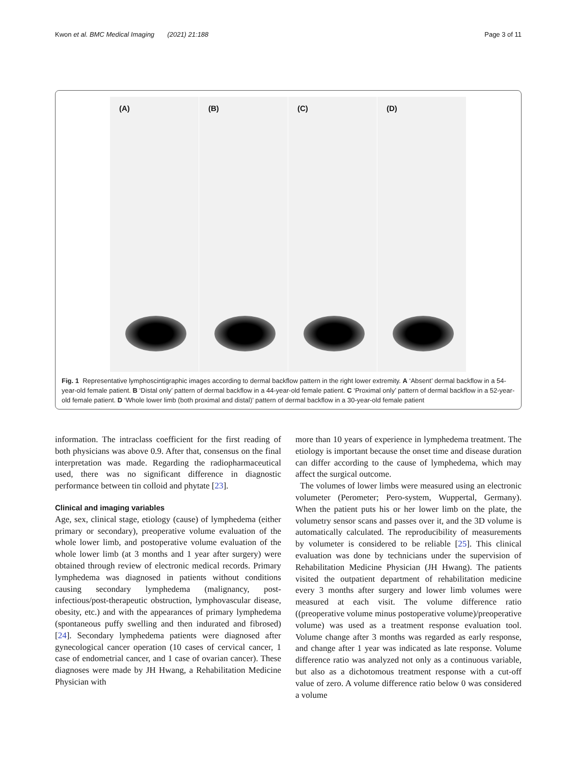Kwon et al. BMC Medical Imaging (2021) 21:188
Page 3 of 11
(A)
(B)
(C)
(D)
Fig. 1 Representative lymphoscintigraphic images according to dermal backflow pattern in the right lower extremity. A ‘Absent’ dermal backflow in a 54-year-old female patient. B ‘Distal only’ pattern of dermal backflow in a 44-year-old female patient. C ‘Proximal only’ pattern of dermal backflow in a 52-year-old female patient. D ‘Whole lower limb (both proximal and distal)’ pattern of dermal backflow in a 30-year-old female patient
information. The intraclass coefficient for the first reading of both physicians was above 0.9. After that, consensus on the final interpretation was made. Regarding the radiopharmaceutical used, there was no significant difference in diagnostic performance between tin colloid and phytate [23].
Clinical and imaging variables
Age, sex, clinical stage, etiology (cause) of lymphedema (either primary or secondary), preoperative volume evaluation of the whole lower limb, and postoperative volume evaluation of the whole lower limb (at 3 months and 1 year after surgery) were obtained through review of electronic medical records. Primary lymphedema was diagnosed in patients without conditions causing secondary lymphedema (malignancy, post-infectious/post-therapeutic obstruction, lymphovascular disease, obesity, etc.) and with the appearances of primary lymphedema (spontaneous puffy swelling and then indurated and fibrosed) [24]. Secondary lymphedema patients were diagnosed after gynecological cancer operation (10 cases of cervical cancer, 1 case of endometrial cancer, and 1 case of ovarian cancer). These diagnoses were made by JH Hwang, a Rehabilitation Medicine Physician with
more than 10 years of experience in lymphedema treatment. The etiology is important because the onset time and disease duration can differ according to the cause of lymphedema, which may affect the surgical outcome.
The volumes of lower limbs were measured using an electronic volumeter (Perometer; Pero-system, Wuppertal, Germany). When the patient puts his or her lower limb on the plate, the volumetry sensor scans and passes over it, and the 3D volume is automatically calculated. The reproducibility of measurements by volumeter is considered to be reliable [25]. This clinical evaluation was done by technicians under the supervision of Rehabilitation Medicine Physician (JH Hwang). The patients visited the outpatient department of rehabilitation medicine every 3 months after surgery and lower limb volumes were measured at each visit. The volume difference ratio ((preoperative volume minus postoperative volume)/preoperative volume) was used as a treatment response evaluation tool. Volume change after 3 months was regarded as early response, and change after 1 year was indicated as late response. Volume difference ratio was analyzed not only as a continuous variable, but also as a dichotomous treatment response with a cut-off value of zero. A volume difference ratio below 0 was considered a volume